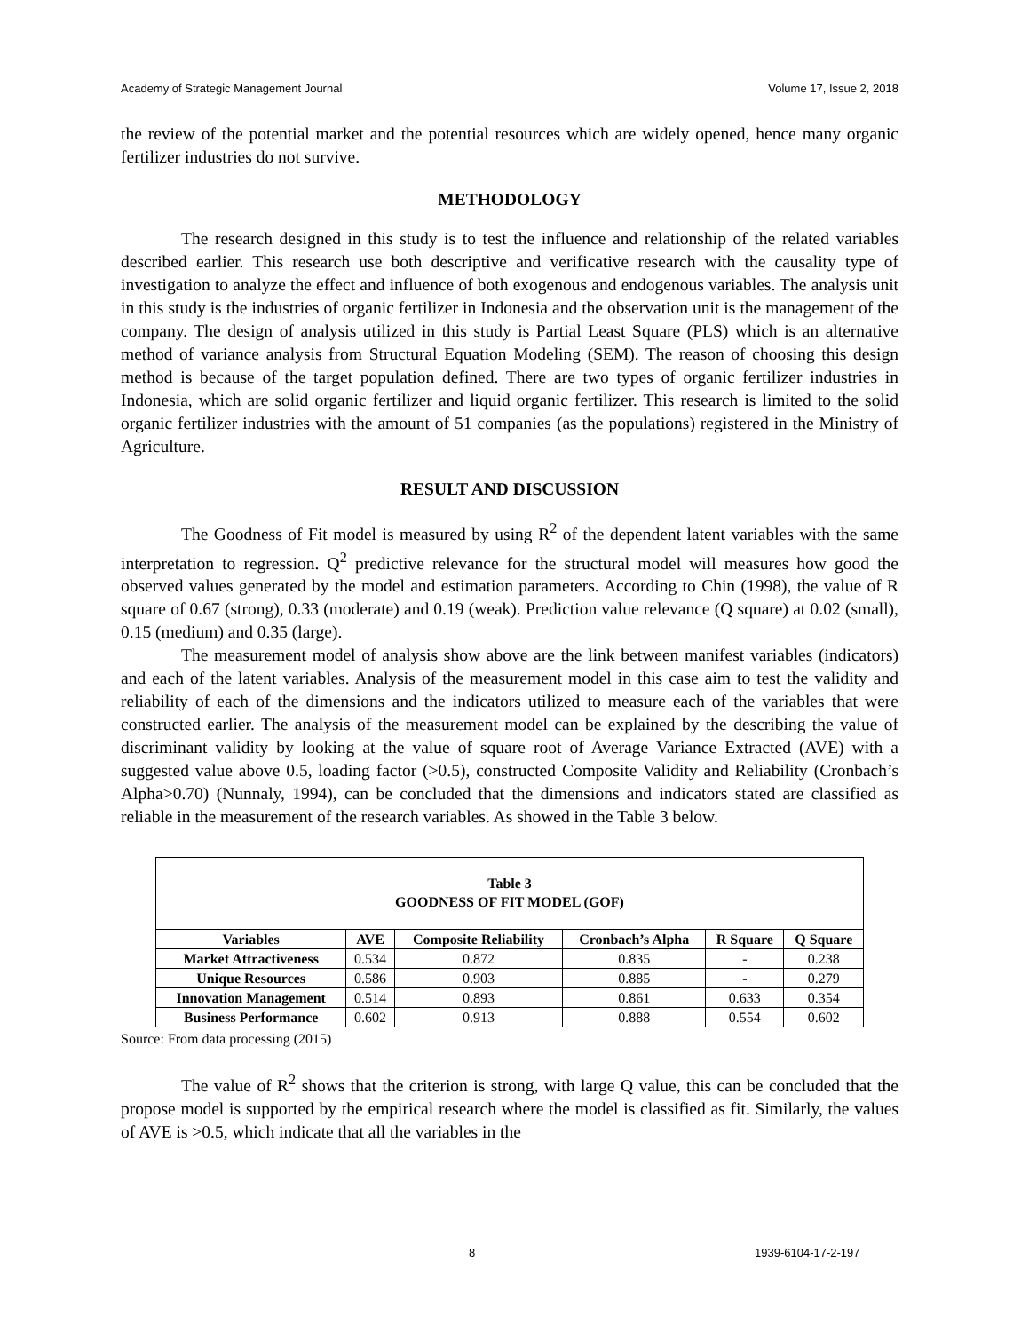Academy of Strategic Management Journal Volume 17, Issue 2, 2018
the review of the potential market and the potential resources which are widely opened, hence many organic fertilizer industries do not survive.
METHODOLOGY
The research designed in this study is to test the influence and relationship of the related variables described earlier. This research use both descriptive and verificative research with the causality type of investigation to analyze the effect and influence of both exogenous and endogenous variables. The analysis unit in this study is the industries of organic fertilizer in Indonesia and the observation unit is the management of the company. The design of analysis utilized in this study is Partial Least Square (PLS) which is an alternative method of variance analysis from Structural Equation Modeling (SEM). The reason of choosing this design method is because of the target population defined. There are two types of organic fertilizer industries in Indonesia, which are solid organic fertilizer and liquid organic fertilizer. This research is limited to the solid organic fertilizer industries with the amount of 51 companies (as the populations) registered in the Ministry of Agriculture.
RESULT AND DISCUSSION
The Goodness of Fit model is measured by using R<sup>2</sup> of the dependent latent variables with the same interpretation to regression. Q<sup>2</sup> predictive relevance for the structural model will measures how good the observed values generated by the model and estimation parameters. According to Chin (1998), the value of R square of 0.67 (strong), 0.33 (moderate) and 0.19 (weak). Prediction value relevance (Q square) at 0.02 (small), 0.15 (medium) and 0.35 (large).
The measurement model of analysis show above are the link between manifest variables (indicators) and each of the latent variables. Analysis of the measurement model in this case aim to test the validity and reliability of each of the dimensions and the indicators utilized to measure each of the variables that were constructed earlier. The analysis of the measurement model can be explained by the describing the value of discriminant validity by looking at the value of square root of Average Variance Extracted (AVE) with a suggested value above 0.5, loading factor (>0.5), constructed Composite Validity and Reliability (Cronbach’s Alpha>0.70) (Nunnaly, 1994), can be concluded that the dimensions and indicators stated are classified as reliable in the measurement of the research variables. As showed in the Table 3 below.
| Table 3 GOODNESS OF FIT MODEL (GOF) | | | | | |
| Variables | AVE | Composite Reliability | Cronbach’s Alpha | R Square | Q Square |
| Market Attractiveness | 0.534 | 0.872 | 0.835 | - | 0.238 |
| Unique Resources | 0.586 | 0.903 | 0.885 | - | 0.279 |
| Innovation Management | 0.514 | 0.893 | 0.861 | 0.633 | 0.354 |
| Business Performance | 0.602 | 0.913 | 0.888 | 0.554 | 0.602 |
Source: From data processing (2015)
The value of R<sup>2</sup> shows that the criterion is strong, with large Q value, this can be concluded that the propose model is supported by the empirical research where the model is classified as fit. Similarly, the values of AVE is >0.5, which indicate that all the variables in the
8 1939-6104-17-2-197